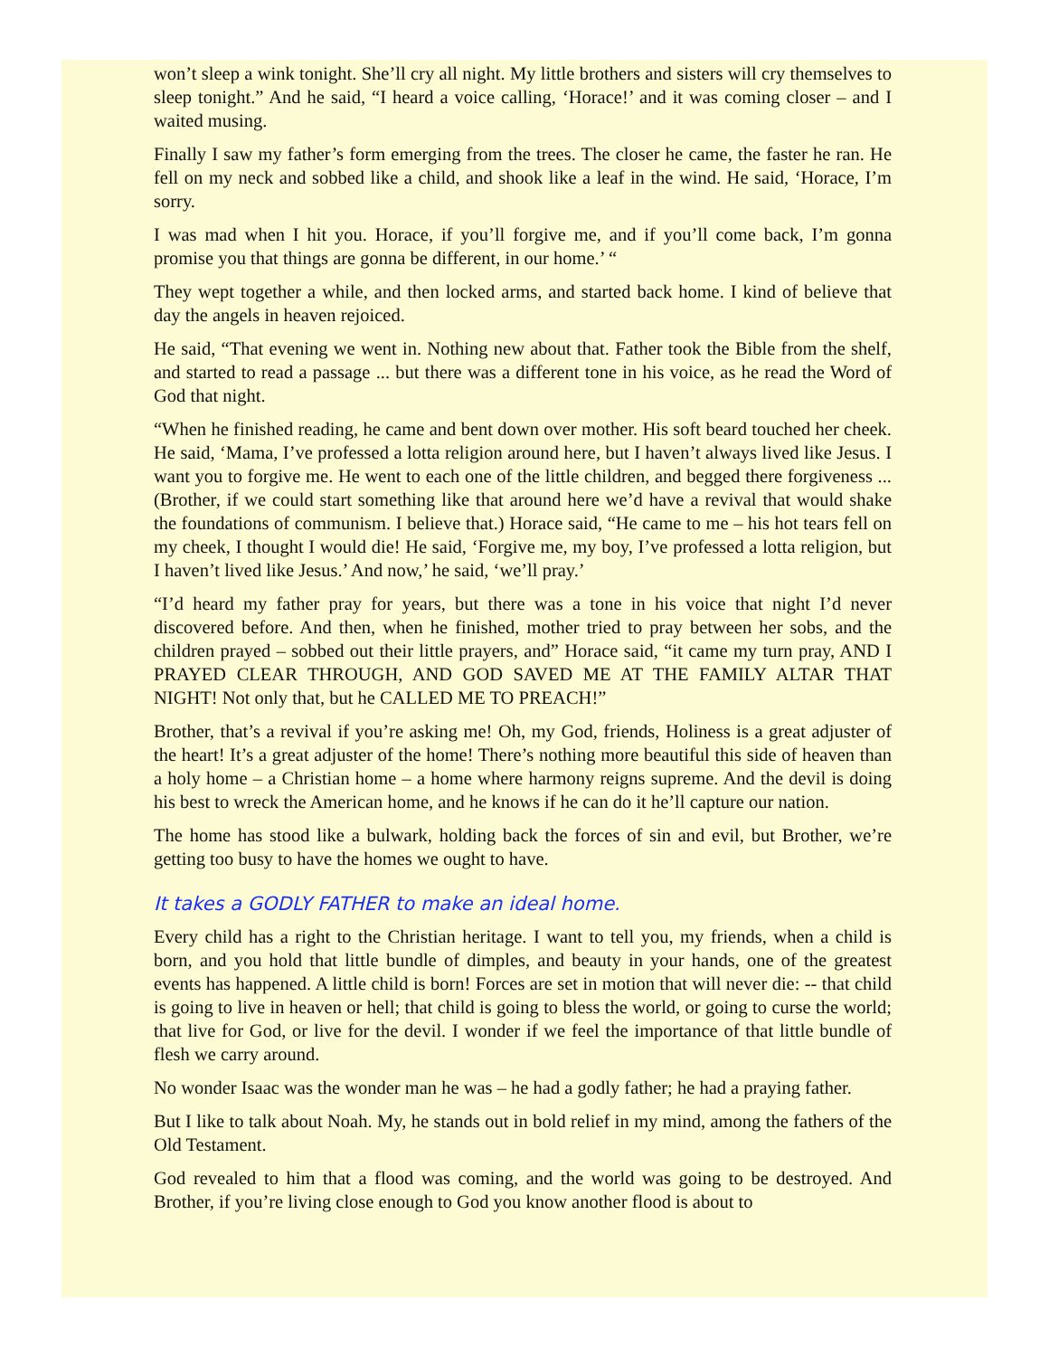won’t sleep a wink tonight. She’ll cry all night. My little brothers and sisters will cry themselves to sleep tonight.” And he said, “I heard a voice calling, ‘Horace!’ and it was coming closer – and I waited musing.
Finally I saw my father’s form emerging from the trees. The closer he came, the faster he ran. He fell on my neck and sobbed like a child, and shook like a leaf in the wind. He said, ‘Horace, I’m sorry.
I was mad when I hit you. Horace, if you’ll forgive me, and if you’ll come back, I’m gonna promise you that things are gonna be different, in our home.’ “
They wept together a while, and then locked arms, and started back home. I kind of believe that day the angels in heaven rejoiced.
He said, “That evening we went in. Nothing new about that. Father took the Bible from the shelf, and started to read a passage ... but there was a different tone in his voice, as he read the Word of God that night.
“When he finished reading, he came and bent down over mother. His soft beard touched her cheek. He said, ‘Mama, I’ve professed a lotta religion around here, but I haven’t always lived like Jesus. I want you to forgive me. He went to each one of the little children, and begged there forgiveness ... (Brother, if we could start something like that around here we’d have a revival that would shake the foundations of communism. I believe that.) Horace said, “He came to me – his hot tears fell on my cheek, I thought I would die! He said, ‘Forgive me, my boy, I’ve professed a lotta religion, but I haven’t lived like Jesus.’ And now,’ he said, ‘we’ll pray.’
“I’d heard my father pray for years, but there was a tone in his voice that night I’d never discovered before. And then, when he finished, mother tried to pray between her sobs, and the children prayed – sobbed out their little prayers, and” Horace said, “it came my turn pray, AND I PRAYED CLEAR THROUGH, AND GOD SAVED ME AT THE FAMILY ALTAR THAT NIGHT! Not only that, but he CALLED ME TO PREACH!”
Brother, that’s a revival if you’re asking me! Oh, my God, friends, Holiness is a great adjuster of the heart! It’s a great adjuster of the home! There’s nothing more beautiful this side of heaven than a holy home – a Christian home – a home where harmony reigns supreme. And the devil is doing his best to wreck the American home, and he knows if he can do it he’ll capture our nation.
The home has stood like a bulwark, holding back the forces of sin and evil, but Brother, we’re getting too busy to have the homes we ought to have.
It takes a GODLY FATHER to make an ideal home.
Every child has a right to the Christian heritage. I want to tell you, my friends, when a child is born, and you hold that little bundle of dimples, and beauty in your hands, one of the greatest events has happened. A little child is born! Forces are set in motion that will never die: -- that child is going to live in heaven or hell; that child is going to bless the world, or going to curse the world; that live for God, or live for the devil. I wonder if we feel the importance of that little bundle of flesh we carry around.
No wonder Isaac was the wonder man he was – he had a godly father; he had a praying father.
But I like to talk about Noah. My, he stands out in bold relief in my mind, among the fathers of the Old Testament.
God revealed to him that a flood was coming, and the world was going to be destroyed. And Brother, if you’re living close enough to God you know another flood is about to